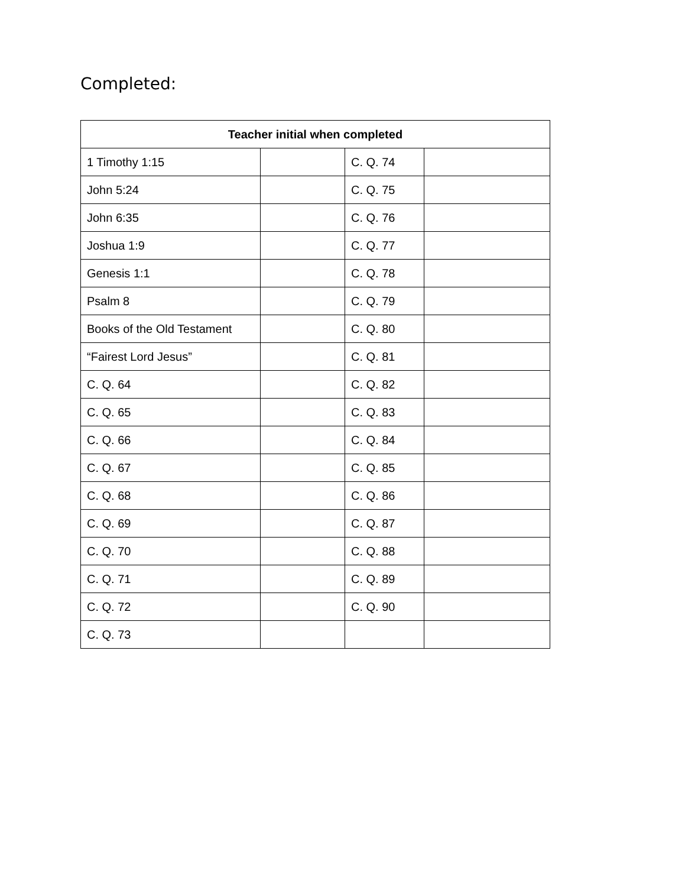Completed:
| Teacher initial when completed | | | |
| --- | --- | --- | --- |
| 1 Timothy 1:15 | | C. Q. 74 | |
| John 5:24 | | C. Q. 75 | |
| John 6:35 | | C. Q. 76 | |
| Joshua 1:9 | | C. Q. 77 | |
| Genesis 1:1 | | C. Q. 78 | |
| Psalm 8 | | C. Q. 79 | |
| Books of the Old Testament | | C. Q. 80 | |
| “Fairest Lord Jesus” | | C. Q. 81 | |
| C. Q. 64 | | C. Q. 82 | |
| C. Q. 65 | | C. Q. 83 | |
| C. Q. 66 | | C. Q. 84 | |
| C. Q. 67 | | C. Q. 85 | |
| C. Q. 68 | | C. Q. 86 | |
| C. Q. 69 | | C. Q. 87 | |
| C. Q. 70 | | C. Q. 88 | |
| C. Q. 71 | | C. Q. 89 | |
| C. Q. 72 | | C. Q. 90 | |
| C. Q. 73 | | | |